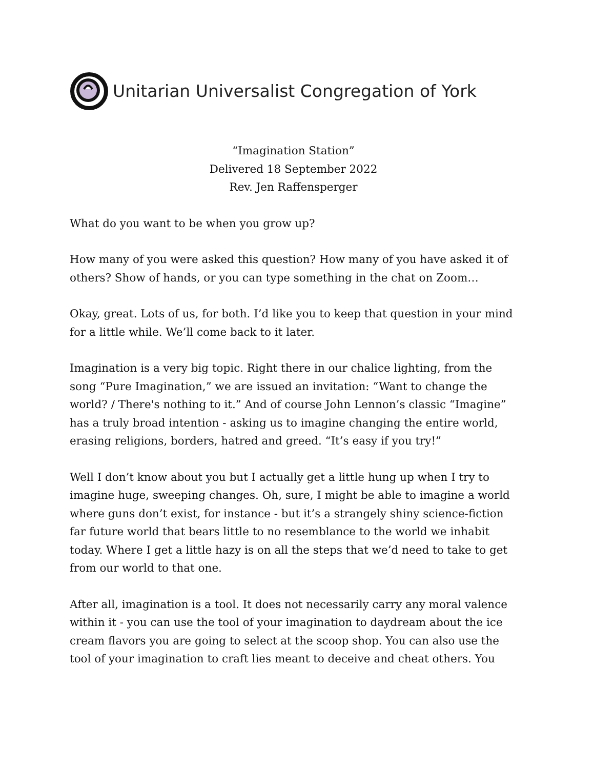Unitarian Universalist Congregation of York
“Imagination Station”
Delivered 18 September 2022
Rev. Jen Raffensperger
What do you want to be when you grow up?
How many of you were asked this question? How many of you have asked it of others? Show of hands, or you can type something in the chat on Zoom…
Okay, great. Lots of us, for both. I’d like you to keep that question in your mind for a little while. We’ll come back to it later.
Imagination is a very big topic. Right there in our chalice lighting, from the song “Pure Imagination,” we are issued an invitation: “Want to change the world? / There's nothing to it.” And of course John Lennon’s classic “Imagine” has a truly broad intention - asking us to imagine changing the entire world, erasing religions, borders, hatred and greed. “It’s easy if you try!”
Well I don’t know about you but I actually get a little hung up when I try to imagine huge, sweeping changes. Oh, sure, I might be able to imagine a world where guns don’t exist, for instance - but it’s a strangely shiny science-fiction far future world that bears little to no resemblance to the world we inhabit today. Where I get a little hazy is on all the steps that we’d need to take to get from our world to that one.
After all, imagination is a tool. It does not necessarily carry any moral valence within it - you can use the tool of your imagination to daydream about the ice cream flavors you are going to select at the scoop shop. You can also use the tool of your imagination to craft lies meant to deceive and cheat others. You